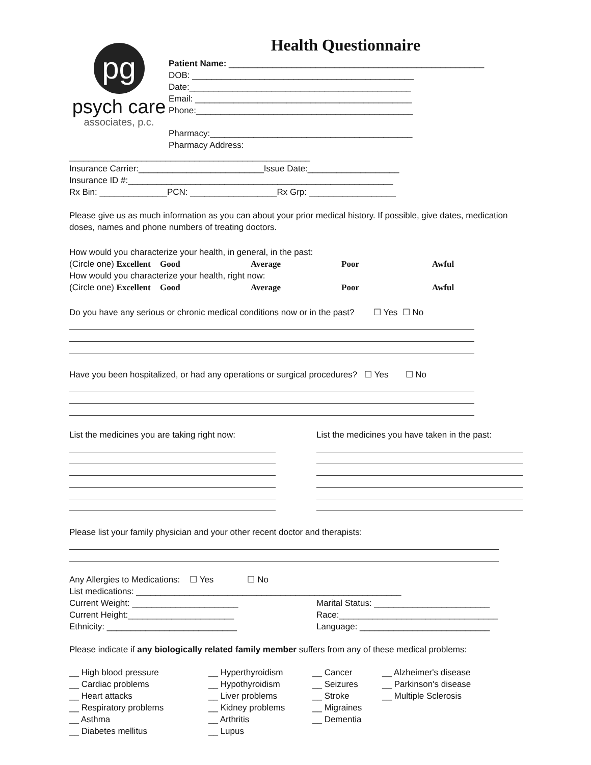pg
psych care
associates, p.c.
Health Questionnaire
Patient Name: _____________________________________________________
DOB: ______________________________________________
Date:______________________________________________
Email: _____________________________________________
Phone:_____________________________________________
Pharmacy:__________________________________________
Pharmacy Address:
__________________________________________________
Insurance Carrier:__________________________Issue Date:___________________
Insurance ID #:_______________________________________________________
Rx Bin: ______________PCN: __________________Rx Grp: __________________
Please give us as much information as you can about your prior medical history. If possible, give dates, medication doses, names and phone numbers of treating doctors.
How would you characterize your health, in general, in the past:
(Circle one) Excellent Good Average Poor Awful
How would you characterize your health, right now:
(Circle one) Excellent Good Average Poor Awful
Do you have any serious or chronic medical conditions now or in the past? ☐ Yes ☐ No
Have you been hospitalized, or had any operations or surgical procedures? ☐ Yes ☐ No
List the medicines you are taking right now:
List the medicines you have taken in the past:
Please list your family physician and your other recent doctor and therapists:
Any Allergies to Medications: ☐ Yes ☐ No
List medications: _______________________________________________________
Current Weight: ______________________
Current Height:______________________
Ethnicity: ___________________________
Marital Status: ________________________
Race:_________________________________
Language: ___________________________
Please indicate if any biologically related family member suffers from any of these medical problems:
__ High blood pressure
__ Cardiac problems
__ Heart attacks
__ Respiratory problems
__ Asthma
__ Diabetes mellitus
__ Hyperthyroidism
__ Hypothyroidism
__ Liver problems
__ Kidney problems
__ Arthritis
__ Lupus
__ Cancer
__ Seizures
__ Stroke
__ Migraines
__ Dementia
__ Alzheimer's disease
__ Parkinson's disease
__ Multiple Sclerosis